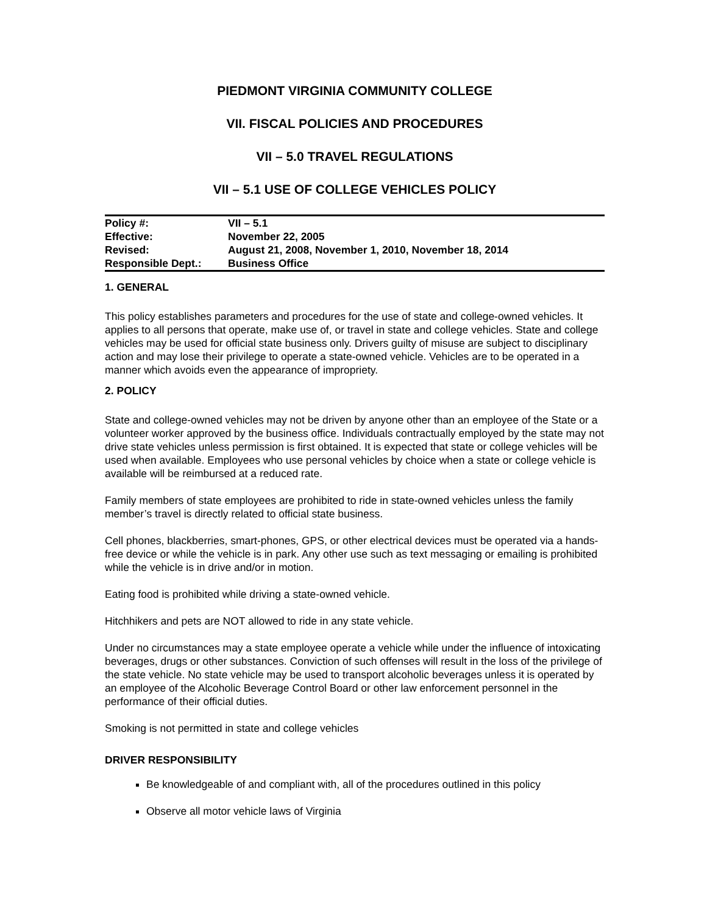PIEDMONT VIRGINIA COMMUNITY COLLEGE
VII. FISCAL POLICIES AND PROCEDURES
VII – 5.0 TRAVEL REGULATIONS
VII – 5.1 USE OF COLLEGE VEHICLES POLICY
| Policy #: | VII – 5.1 |
| Effective: | November 22, 2005 |
| Revised: | August 21, 2008, November 1, 2010, November 18, 2014 |
| Responsible Dept.: | Business Office |
1. GENERAL
This policy establishes parameters and procedures for the use of state and college-owned vehicles. It applies to all persons that operate, make use of, or travel in state and college vehicles. State and college vehicles may be used for official state business only. Drivers guilty of misuse are subject to disciplinary action and may lose their privilege to operate a state-owned vehicle. Vehicles are to be operated in a manner which avoids even the appearance of impropriety.
2. POLICY
State and college-owned vehicles may not be driven by anyone other than an employee of the State or a volunteer worker approved by the business office. Individuals contractually employed by the state may not drive state vehicles unless permission is first obtained. It is expected that state or college vehicles will be used when available. Employees who use personal vehicles by choice when a state or college vehicle is available will be reimbursed at a reduced rate.
Family members of state employees are prohibited to ride in state-owned vehicles unless the family member’s travel is directly related to official state business.
Cell phones, blackberries, smart-phones, GPS, or other electrical devices must be operated via a hands-free device or while the vehicle is in park. Any other use such as text messaging or emailing is prohibited while the vehicle is in drive and/or in motion.
Eating food is prohibited while driving a state-owned vehicle.
Hitchhikers and pets are NOT allowed to ride in any state vehicle.
Under no circumstances may a state employee operate a vehicle while under the influence of intoxicating beverages, drugs or other substances. Conviction of such offenses will result in the loss of the privilege of the state vehicle. No state vehicle may be used to transport alcoholic beverages unless it is operated by an employee of the Alcoholic Beverage Control Board or other law enforcement personnel in the performance of their official duties.
Smoking is not permitted in state and college vehicles
DRIVER RESPONSIBILITY
Be knowledgeable of and compliant with, all of the procedures outlined in this policy
Observe all motor vehicle laws of Virginia